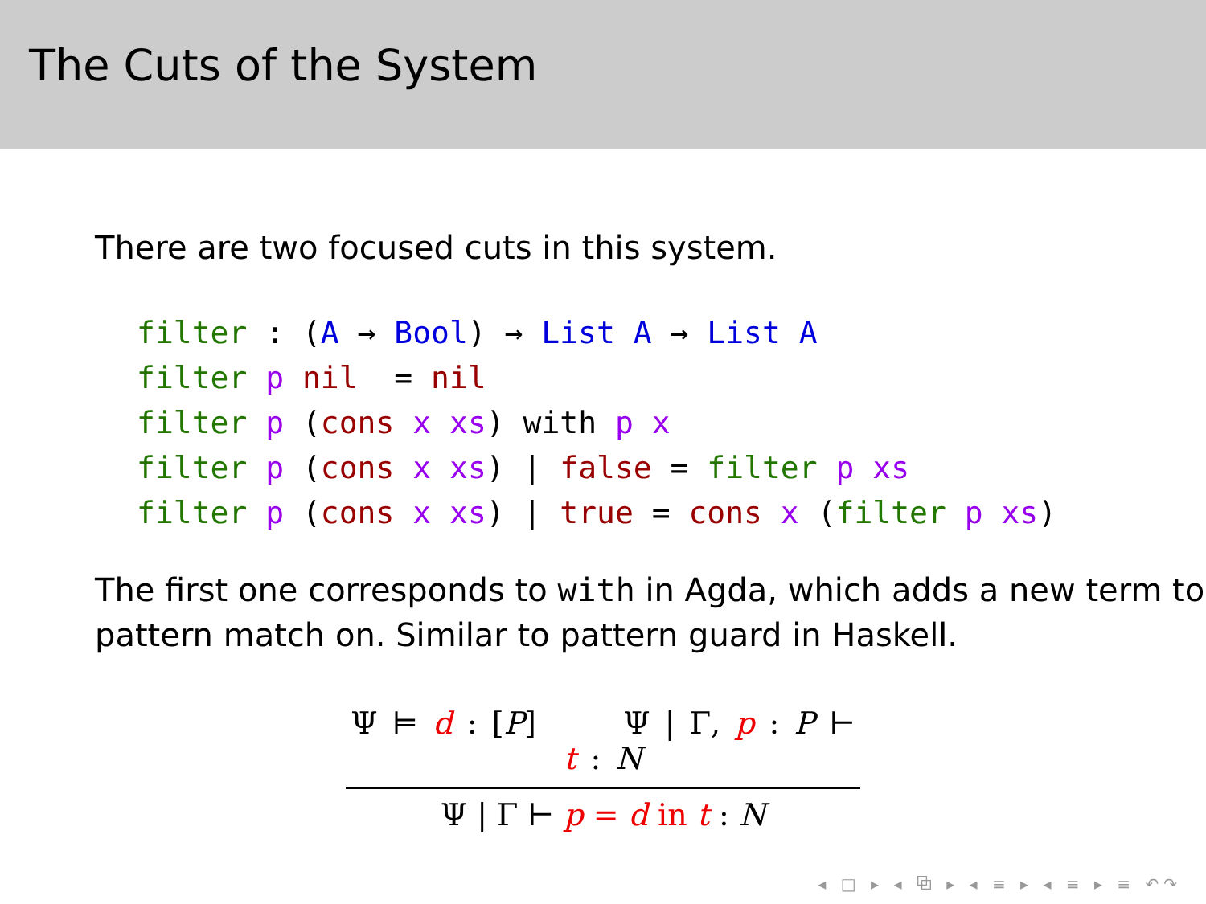The Cuts of the System
There are two focused cuts in this system.
filter : (A → Bool) → List A → List A filter p nil = nil filter p (cons x xs) with p x filter p (cons x xs) | false = filter p xs filter p (cons x xs) | true = cons x (filter p xs)
The first one corresponds to with in Agda, which adds a new term to pattern match on. Similar to pattern guard in Haskell.
Ψ ⊨ d : [P] Ψ | Γ, p : P ⊢ t : N
Ψ | Γ ⊢ p = d in t : N
◂ □ ▸ ◂ ⧉ ▸ ◂ ≡ ▸ ◂ ≡ ▸ ≡ ↶↷